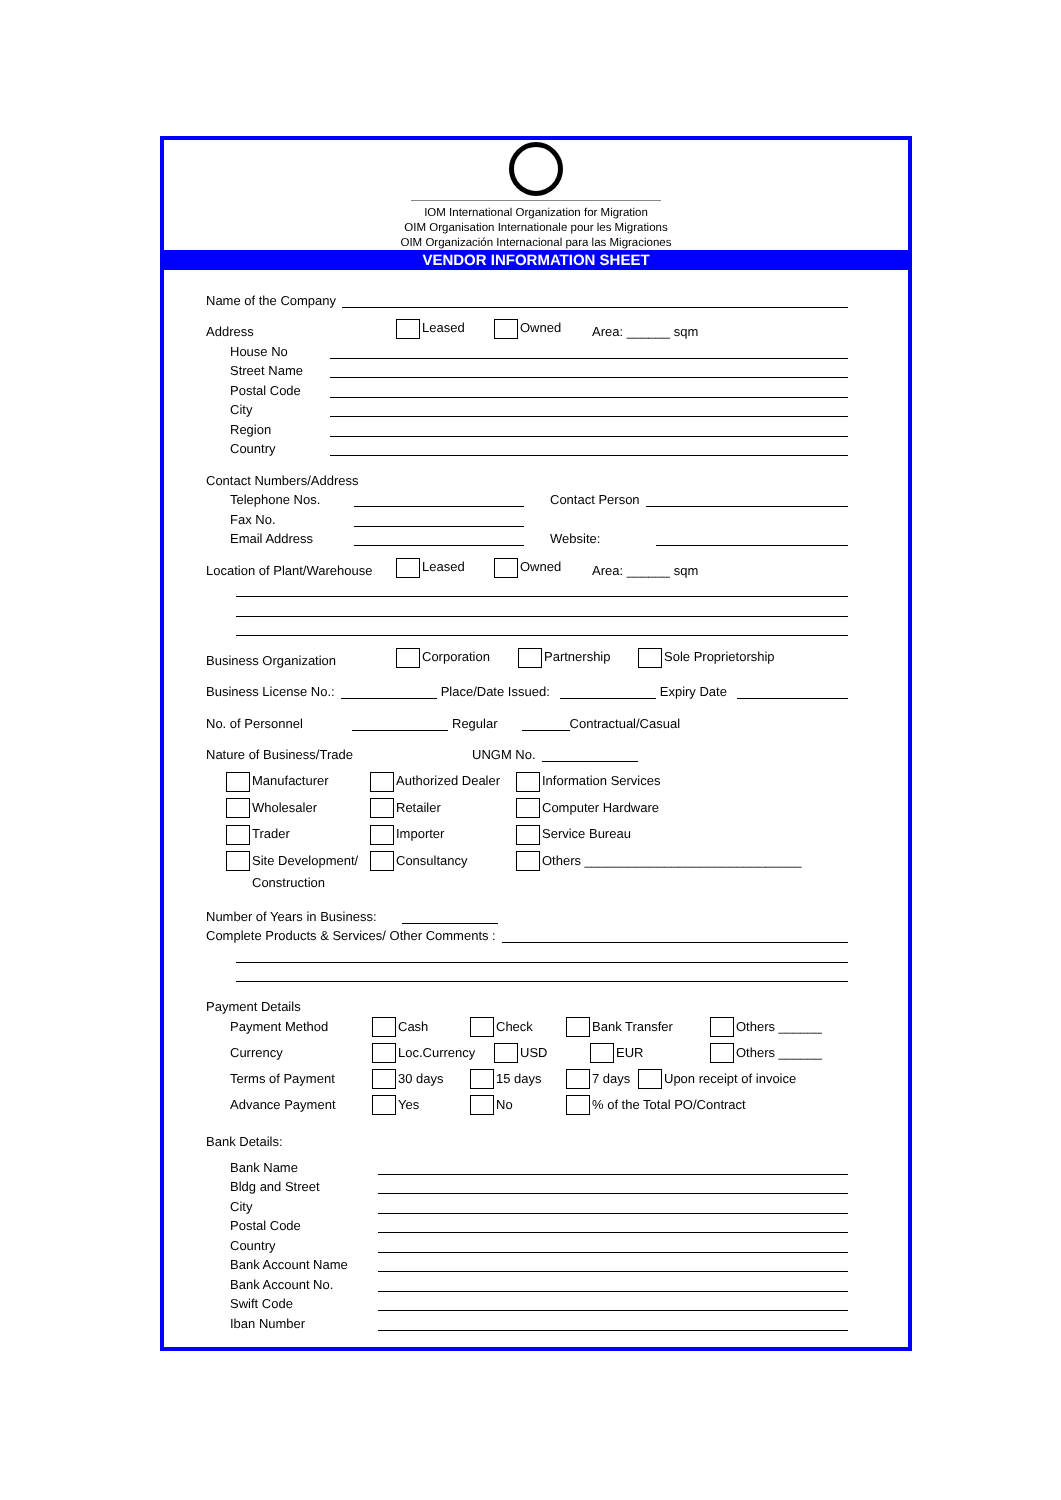IOM International Organization for Migration
OIM Organisation Internationale pour les Migrations
OIM Organización Internacional para las Migraciones
VENDOR INFORMATION SHEET
Name of the Company
Address Leased Owned Area: ______ sqm
House No
Street Name
Postal Code
City
Region
Country
Contact Numbers/Address
Telephone Nos. Contact Person
Fax No.
Email Address Website:
Location of Plant/Warehouse Leased Owned Area: ______ sqm
Business Organization Corporation Partnership Sole Proprietorship
Business License No.: Place/Date Issued: Expiry Date
No. of Personnel Regular Contractual/Casual
Nature of Business/Trade UNGM No.
Manufacturer Authorized Dealer Information Services
Wholesaler Retailer Computer Hardware
Trader Importer Service Bureau
Site Development/ Consultancy Others ______________________________
Construction
Number of Years in Business:
Complete Products & Services/ Other Comments :
Payment Details
Payment Method Cash Check Bank Transfer Others ______
Currency Loc.Currency USD EUR Others ______
Terms of Payment 30 days 15 days 7 days Upon receipt of invoice
Advance Payment Yes No % of the Total PO/Contract
Bank Details:
Bank Name
Bldg and Street
City
Postal Code
Country
Bank Account Name
Bank Account No.
Swift Code
Iban Number